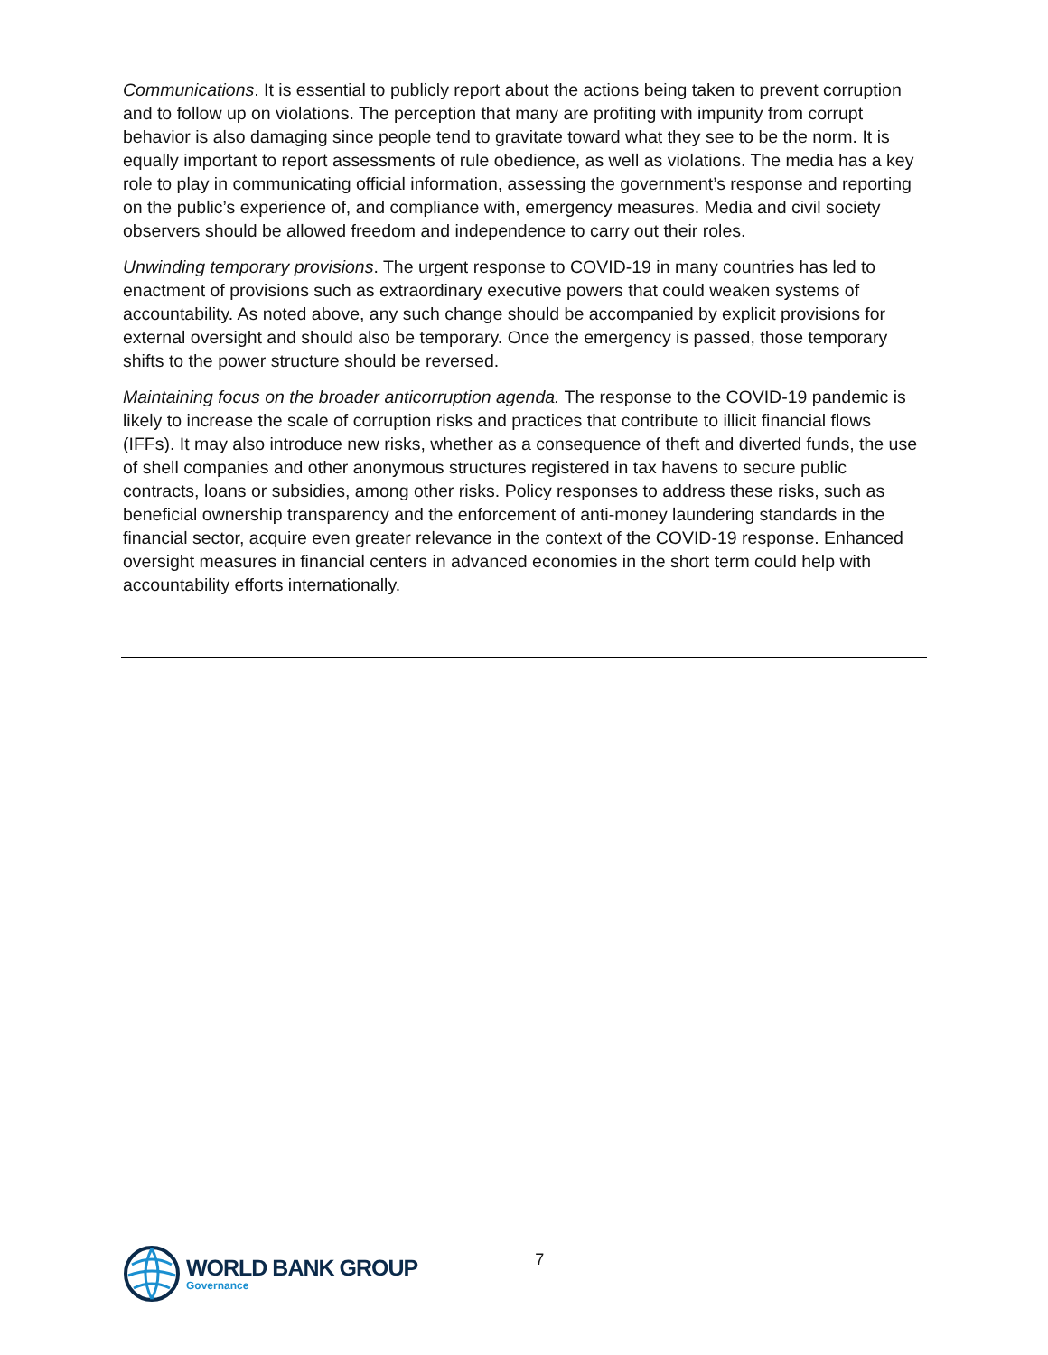Communications. It is essential to publicly report about the actions being taken to prevent corruption and to follow up on violations. The perception that many are profiting with impunity from corrupt behavior is also damaging since people tend to gravitate toward what they see to be the norm. It is equally important to report assessments of rule obedience, as well as violations. The media has a key role to play in communicating official information, assessing the government’s response and reporting on the public’s experience of, and compliance with, emergency measures. Media and civil society observers should be allowed freedom and independence to carry out their roles.
Unwinding temporary provisions. The urgent response to COVID-19 in many countries has led to enactment of provisions such as extraordinary executive powers that could weaken systems of accountability. As noted above, any such change should be accompanied by explicit provisions for external oversight and should also be temporary. Once the emergency is passed, those temporary shifts to the power structure should be reversed.
Maintaining focus on the broader anticorruption agenda. The response to the COVID-19 pandemic is likely to increase the scale of corruption risks and practices that contribute to illicit financial flows (IFFs). It may also introduce new risks, whether as a consequence of theft and diverted funds, the use of shell companies and other anonymous structures registered in tax havens to secure public contracts, loans or subsidies, among other risks. Policy responses to address these risks, such as beneficial ownership transparency and the enforcement of anti-money laundering standards in the financial sector, acquire even greater relevance in the context of the COVID-19 response. Enhanced oversight measures in financial centers in advanced economies in the short term could help with accountability efforts internationally.
WORLD BANK GROUP
Governance
7